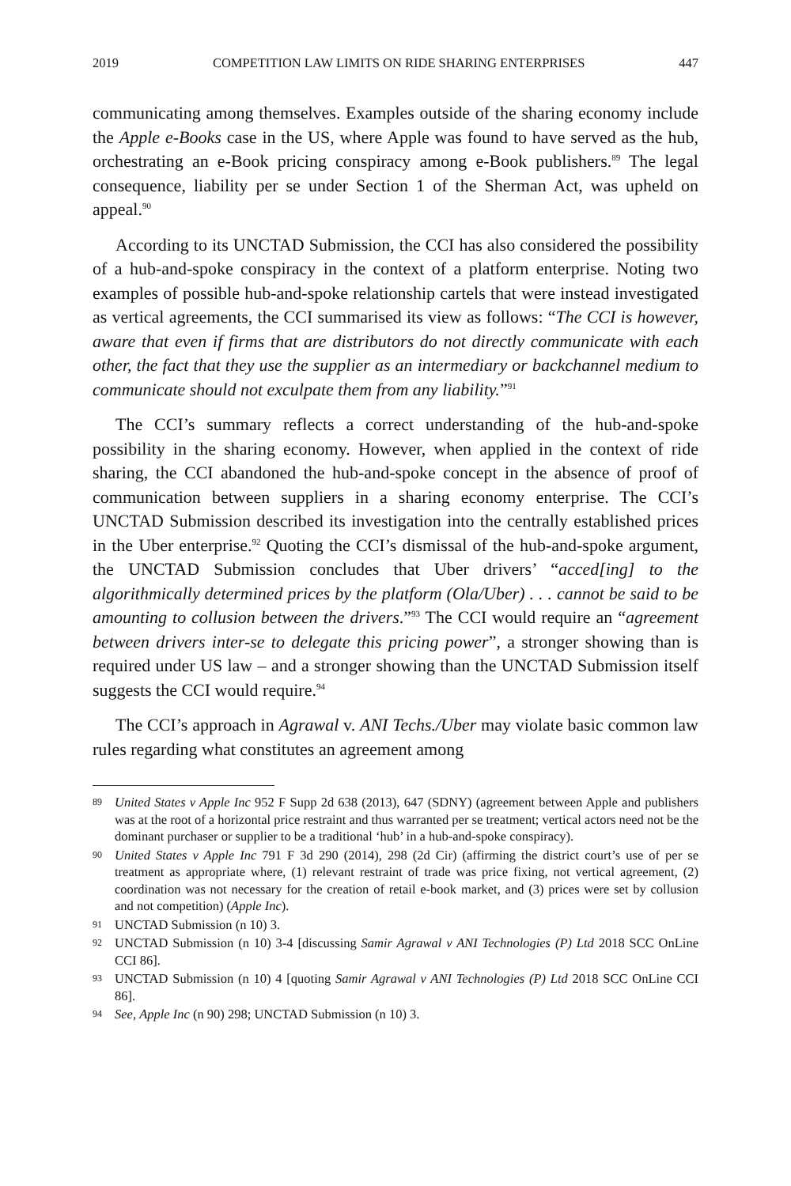2019 COMPETITION LAW LIMITS ON RIDE SHARING ENTERPRISES 447
communicating among themselves. Examples outside of the sharing economy include the Apple e-Books case in the US, where Apple was found to have served as the hub, orchestrating an e-Book pricing conspiracy among e-Book publishers.<sup>89</sup> The legal consequence, liability per se under Section 1 of the Sherman Act, was upheld on appeal.<sup>90</sup>
According to its UNCTAD Submission, the CCI has also considered the possibility of a hub-and-spoke conspiracy in the context of a platform enterprise. Noting two examples of possible hub-and-spoke relationship cartels that were instead investigated as vertical agreements, the CCI summarised its view as follows: “The CCI is however, aware that even if firms that are distributors do not directly communicate with each other, the fact that they use the supplier as an intermediary or backchannel medium to communicate should not exculpate them from any liability.”<sup>91</sup>
The CCI’s summary reflects a correct understanding of the hub-and-spoke possibility in the sharing economy. However, when applied in the context of ride sharing, the CCI abandoned the hub-and-spoke concept in the absence of proof of communication between suppliers in a sharing economy enterprise. The CCI’s UNCTAD Submission described its investigation into the centrally established prices in the Uber enterprise.<sup>92</sup> Quoting the CCI’s dismissal of the hub-and-spoke argument, the UNCTAD Submission concludes that Uber drivers’ “acced[ing] to the algorithmically determined prices by the platform (Ola/Uber) . . . cannot be said to be amounting to collusion between the drivers.”<sup>93</sup> The CCI would require an “agreement between drivers inter-se to delegate this pricing power”, a stronger showing than is required under US law – and a stronger showing than the UNCTAD Submission itself suggests the CCI would require.<sup>94</sup>
The CCI’s approach in Agrawal v. ANI Techs./Uber may violate basic common law rules regarding what constitutes an agreement among
89 United States v Apple Inc 952 F Supp 2d 638 (2013), 647 (SDNY) (agreement between Apple and publishers was at the root of a horizontal price restraint and thus warranted per se treatment; vertical actors need not be the dominant purchaser or supplier to be a traditional ‘hub’ in a hub-and-spoke conspiracy).
90 United States v Apple Inc 791 F 3d 290 (2014), 298 (2d Cir) (affirming the district court’s use of per se treatment as appropriate where, (1) relevant restraint of trade was price fixing, not vertical agreement, (2) coordination was not necessary for the creation of retail e-book market, and (3) prices were set by collusion and not competition) (Apple Inc).
91 UNCTAD Submission (n 10) 3.
92 UNCTAD Submission (n 10) 3-4 [discussing Samir Agrawal v ANI Technologies (P) Ltd 2018 SCC OnLine CCI 86].
93 UNCTAD Submission (n 10) 4 [quoting Samir Agrawal v ANI Technologies (P) Ltd 2018 SCC OnLine CCI 86].
94 See, Apple Inc (n 90) 298; UNCTAD Submission (n 10) 3.